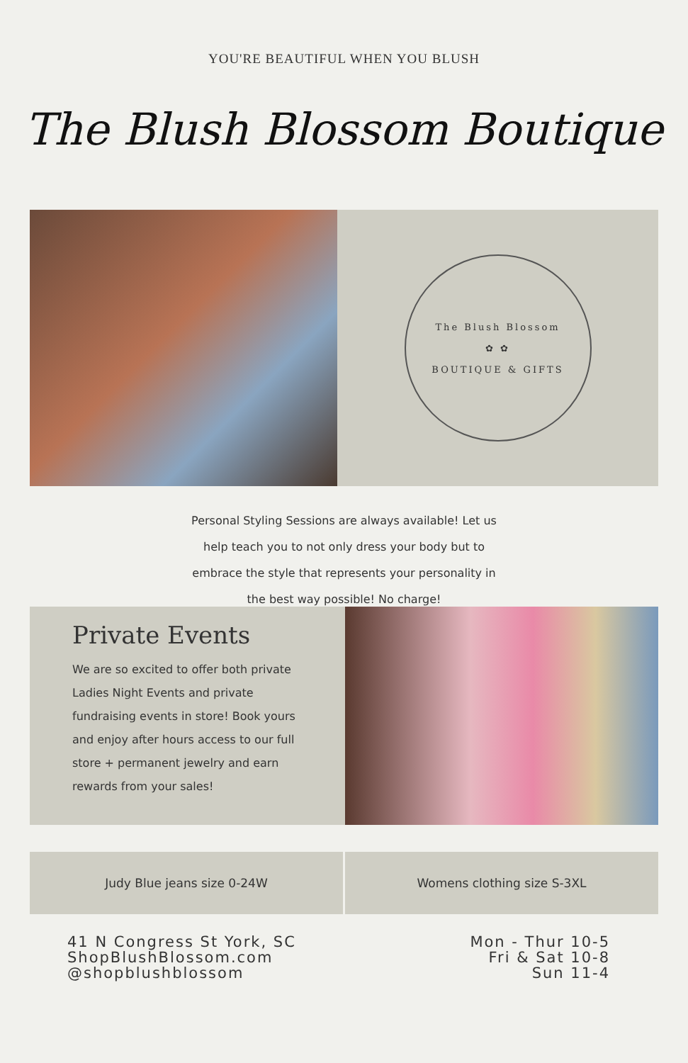YOU'RE BEAUTIFUL WHEN YOU BLUSH
The Blush Blossom Boutique
The Blush Blossom
✿ ✿
BOUTIQUE & GIFTS
Personal Styling Sessions are always available! Let us
help teach you to not only dress your body but to
embrace the style that represents your personality in
the best way possible! No charge!
Private Events
We are so excited to offer both private Ladies Night Events and private fundraising events in store! Book yours and enjoy after hours access to our full store + permanent jewelry and earn rewards from your sales!
Judy Blue jeans size 0-24W Womens clothing size S-3XL
41 N Congress St York, SC
ShopBlushBlossom.com
@shopblushblossom
Mon - Thur 10-5
Fri & Sat 10-8
Sun 11-4